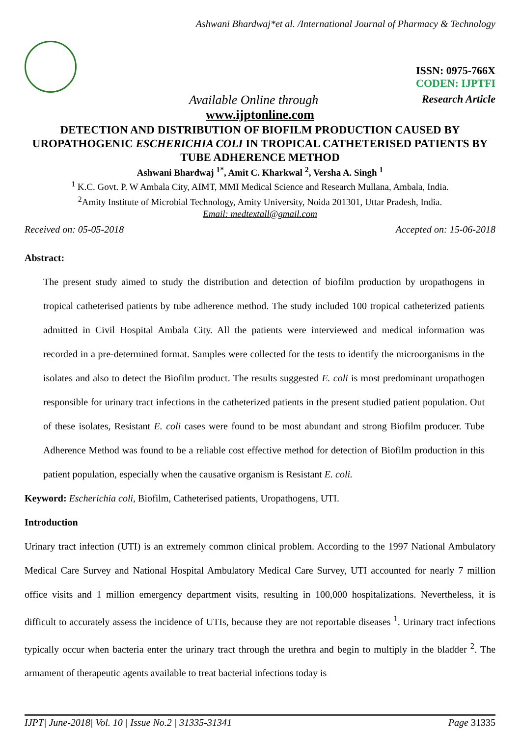Ashwani Bhardwaj*et al. /International Journal of Pharmacy & Technology
ISSN: 0975-766X
CODEN: IJPTFI
Available Online through Research Article
www.ijptonline.com
DETECTION AND DISTRIBUTION OF BIOFILM PRODUCTION CAUSED BY UROPATHOGENIC ESCHERICHIA COLI IN TROPICAL CATHETERISED PATIENTS BY TUBE ADHERENCE METHOD
Ashwani Bhardwaj <sup>1*</sup>, Amit C. Kharkwal <sup>2</sup>, Versha A. Singh <sup>1</sup>
<sup>1</sup> K.C. Govt. P. W Ambala City, AIMT, MMI Medical Science and Research Mullana, Ambala, India.
<sup>2</sup> Amity Institute of Microbial Technology, Amity University, Noida 201301, Uttar Pradesh, India.
Email: medtextall@gmail.com
Received on: 05-05-2018 Accepted on: 15-06-2018
Abstract:
The present study aimed to study the distribution and detection of biofilm production by uropathogens in tropical catheterised patients by tube adherence method. The study included 100 tropical catheterized patients admitted in Civil Hospital Ambala City. All the patients were interviewed and medical information was recorded in a pre-determined format. Samples were collected for the tests to identify the microorganisms in the isolates and also to detect the Biofilm product. The results suggested E. coli is most predominant uropathogen responsible for urinary tract infections in the catheterized patients in the present studied patient population. Out of these isolates, Resistant E. coli cases were found to be most abundant and strong Biofilm producer. Tube Adherence Method was found to be a reliable cost effective method for detection of Biofilm production in this patient population, especially when the causative organism is Resistant E. coli.
Keyword: Escherichia coli, Biofilm, Catheterised patients, Uropathogens, UTI.
Introduction
Urinary tract infection (UTI) is an extremely common clinical problem. According to the 1997 National Ambulatory Medical Care Survey and National Hospital Ambulatory Medical Care Survey, UTI accounted for nearly 7 million office visits and 1 million emergency department visits, resulting in 100,000 hospitalizations. Nevertheless, it is difficult to accurately assess the incidence of UTIs, because they are not reportable diseases <sup>1</sup>. Urinary tract infections typically occur when bacteria enter the urinary tract through the urethra and begin to multiply in the bladder <sup>2</sup>. The armament of therapeutic agents available to treat bacterial infections today is
IJPT| June-2018| Vol. 10 | Issue No.2 | 31335-31341 Page 31335